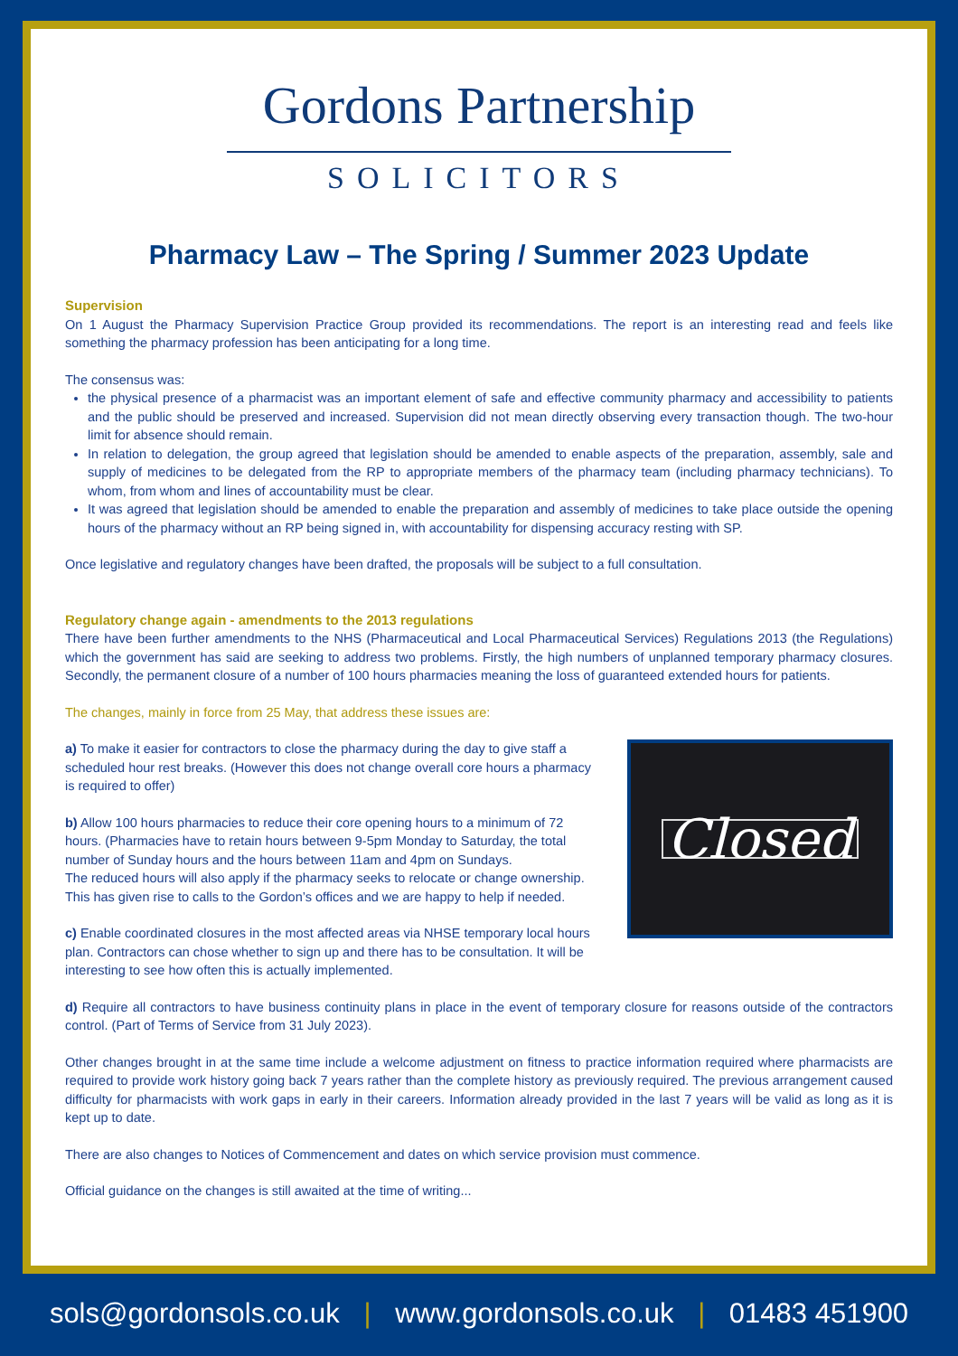Gordons Partnership
SOLICITORS
Pharmacy Law – The Spring / Summer 2023 Update
Supervision
On 1 August the Pharmacy Supervision Practice Group provided its recommendations. The report is an interesting read and feels like something the pharmacy profession has been anticipating for a long time.
The consensus was:
the physical presence of a pharmacist was an important element of safe and effective community pharmacy and accessibility to patients and the public should be preserved and increased. Supervision did not mean directly observing every transaction though. The two-hour limit for absence should remain.
In relation to delegation, the group agreed that legislation should be amended to enable aspects of the preparation, assembly, sale and supply of medicines to be delegated from the RP to appropriate members of the pharmacy team (including pharmacy technicians). To whom, from whom and lines of accountability must be clear.
It was agreed that legislation should be amended to enable the preparation and assembly of medicines to take place outside the opening hours of the pharmacy without an RP being signed in, with accountability for dispensing accuracy resting with SP.
Once legislative and regulatory changes have been drafted, the proposals will be subject to a full consultation.
Regulatory change again - amendments to the 2013 regulations
There have been further amendments to the NHS (Pharmaceutical and Local Pharmaceutical Services) Regulations 2013 (the Regulations) which the government has said are seeking to address two problems. Firstly, the high numbers of unplanned temporary pharmacy closures. Secondly, the permanent closure of a number of 100 hours pharmacies meaning the loss of guaranteed extended hours for patients.
The changes, mainly in force from 25 May, that address these issues are:
a) To make it easier for contractors to close the pharmacy during the day to give staff a scheduled hour rest breaks. (However this does not change overall core hours a pharmacy is required to offer)
b) Allow 100 hours pharmacies to reduce their core opening hours to a minimum of 72 hours. (Pharmacies have to retain hours between 9-5pm Monday to Saturday, the total number of Sunday hours and the hours between 11am and 4pm on Sundays.
The reduced hours will also apply if the pharmacy seeks to relocate or change ownership. This has given rise to calls to the Gordon’s offices and we are happy to help if needed.
c) Enable coordinated closures in the most affected areas via NHSE temporary local hours plan. Contractors can chose whether to sign up and there has to be consultation. It will be interesting to see how often this is actually implemented.
Closed
d) Require all contractors to have business continuity plans in place in the event of temporary closure for reasons outside of the contractors control. (Part of Terms of Service from 31 July 2023).
Other changes brought in at the same time include a welcome adjustment on fitness to practice information required where pharmacists are required to provide work history going back 7 years rather than the complete history as previously required. The previous arrangement caused difficulty for pharmacists with work gaps in early in their careers. Information already provided in the last 7 years will be valid as long as it is kept up to date.
There are also changes to Notices of Commencement and dates on which service provision must commence.
Official guidance on the changes is still awaited at the time of writing...
sols@gordonsols.co.uk | www.gordonsols.co.uk | 01483 451900